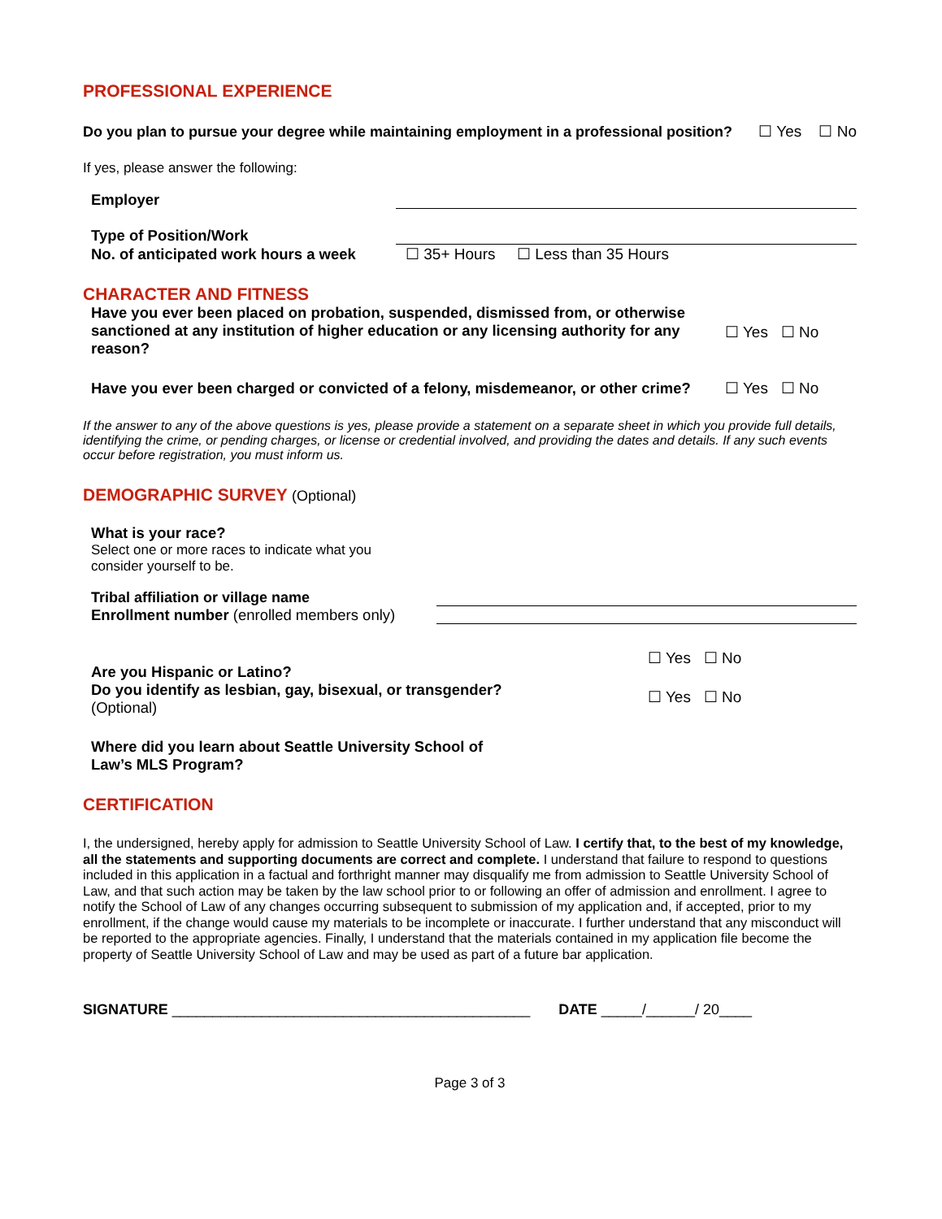PROFESSIONAL EXPERIENCE
Do you plan to pursue your degree while maintaining employment in a professional position? ☐ Yes ☐ No
If yes, please answer the following:
Employer
Type of Position/Work
No. of anticipated work hours a week ☐ 35+ Hours ☐ Less than 35 Hours
CHARACTER AND FITNESS
Have you ever been placed on probation, suspended, dismissed from, or otherwise sanctioned at any institution of higher education or any licensing authority for any reason? ☐ Yes ☐ No
Have you ever been charged or convicted of a felony, misdemeanor, or other crime? ☐ Yes ☐ No
If the answer to any of the above questions is yes, please provide a statement on a separate sheet in which you provide full details, identifying the crime, or pending charges, or license or credential involved, and providing the dates and details. If any such events occur before registration, you must inform us.
DEMOGRAPHIC SURVEY (Optional)
What is your race?
Select one or more races to indicate what you consider yourself to be.
Tribal affiliation or village name
Enrollment number (enrolled members only)
Are you Hispanic or Latino?
Do you identify as lesbian, gay, bisexual, or transgender?
(Optional) ☐ Yes ☐ No
☐ Yes ☐ No
Where did you learn about Seattle University School of Law’s MLS Program?
CERTIFICATION
I, the undersigned, hereby apply for admission to Seattle University School of Law. I certify that, to the best of my knowledge, all the statements and supporting documents are correct and complete. I understand that failure to respond to questions included in this application in a factual and forthright manner may disqualify me from admission to Seattle University School of Law, and that such action may be taken by the law school prior to or following an offer of admission and enrollment. I agree to notify the School of Law of any changes occurring subsequent to submission of my application and, if accepted, prior to my enrollment, if the change would cause my materials to be incomplete or inaccurate. I further understand that any misconduct will be reported to the appropriate agencies. Finally, I understand that the materials contained in my application file become the property of Seattle University School of Law and may be used as part of a future bar application.
SIGNATURE ____________________________________________ DATE _____/______/ 20____
Page 3 of 3